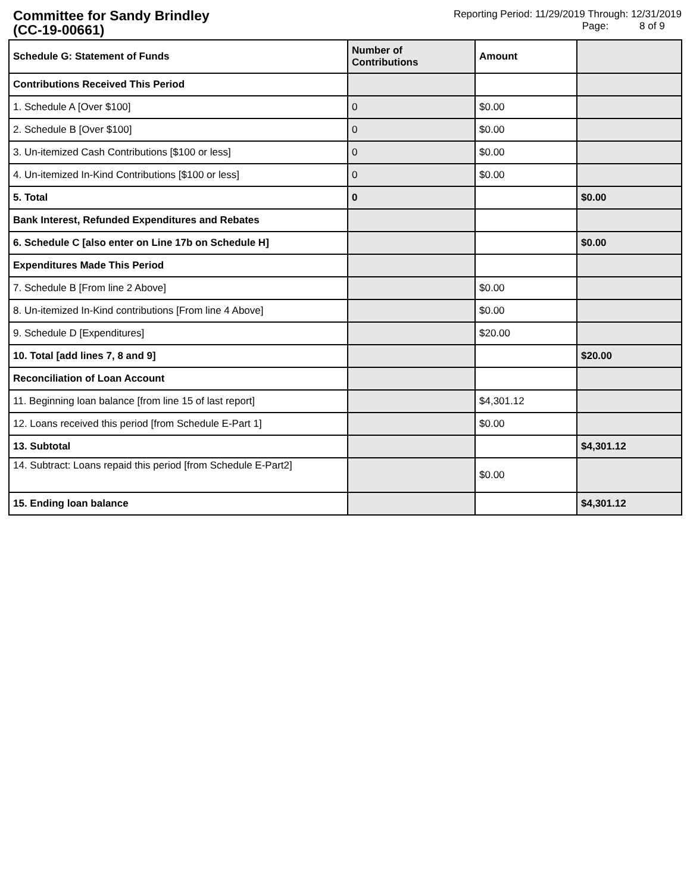Committee for Sandy Brindley
(CC-19-00661)
Reporting Period: 11/29/2019 Through: 12/31/2019
Page: 8 of 9
| Schedule G: Statement of Funds | Number of Contributions | Amount | |
| --- | --- | --- | --- |
| Contributions Received This Period | | | |
| 1. Schedule A [Over $100] | 0 | $0.00 | |
| 2. Schedule B [Over $100] | 0 | $0.00 | |
| 3. Un-itemized Cash Contributions [$100 or less] | 0 | $0.00 | |
| 4. Un-itemized In-Kind Contributions [$100 or less] | 0 | $0.00 | |
| 5. Total | 0 | | $0.00 |
| Bank Interest, Refunded Expenditures and Rebates | | | |
| 6. Schedule C [also enter on Line 17b on Schedule H] | | | $0.00 |
| Expenditures Made This Period | | | |
| 7. Schedule B [From line 2 Above] | | $0.00 | |
| 8. Un-itemized In-Kind contributions [From line 4 Above] | | $0.00 | |
| 9. Schedule D [Expenditures] | | $20.00 | |
| 10. Total [add lines 7, 8 and 9] | | | $20.00 |
| Reconciliation of Loan Account | | | |
| 11. Beginning loan balance [from line 15 of last report] | | $4,301.12 | |
| 12. Loans received this period [from Schedule E-Part 1] | | $0.00 | |
| 13. Subtotal | | | $4,301.12 |
| 14. Subtract: Loans repaid this period [from Schedule E-Part2] | | $0.00 | |
| 15. Ending loan balance | | | $4,301.12 |